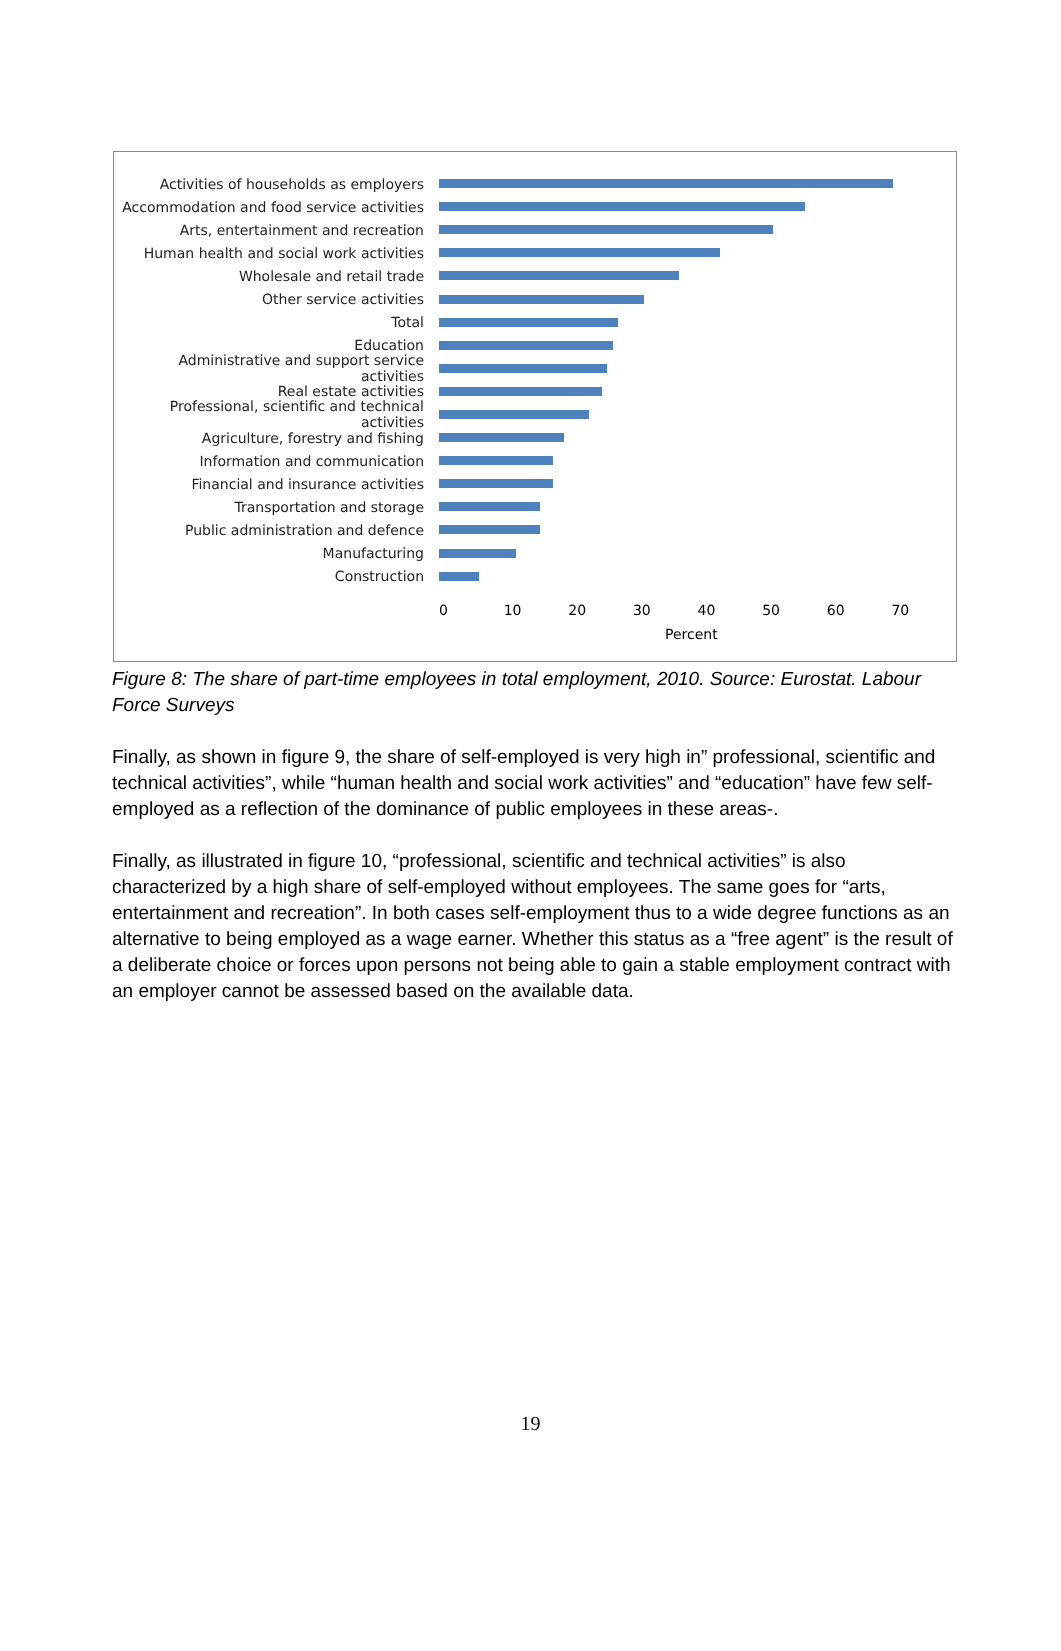Activities of households as employers
Accommodation and food service activities
Arts, entertainment and recreation
Human health and social work activities
Wholesale and retail trade
Other service activities
Total
Education
Administrative and support service activities
Real estate activities
Professional, scientific and technical activities
Agriculture, forestry and fishing
Information and communication
Financial and insurance activities
Transportation and storage
Public administration and defence
Manufacturing
Construction
0 10 20 30 40 50 60 70
Percent
Figure 8: The share of part-time employees in total employment, 2010. Source: Eurostat. Labour Force Surveys
Finally, as shown in figure 9, the share of self-employed is very high in” professional, scientific and technical activities”, while “human health and social work activities” and “education” have few self-employed as a reflection of the dominance of public employees in these areas-.
Finally, as illustrated in figure 10, “professional, scientific and technical activities” is also characterized by a high share of self-employed without employees. The same goes for “arts, entertainment and recreation”. In both cases self-employment thus to a wide degree functions as an alternative to being employed as a wage earner. Whether this status as a “free agent” is the result of a deliberate choice or forces upon persons not being able to gain a stable employment contract with an employer cannot be assessed based on the available data.
19